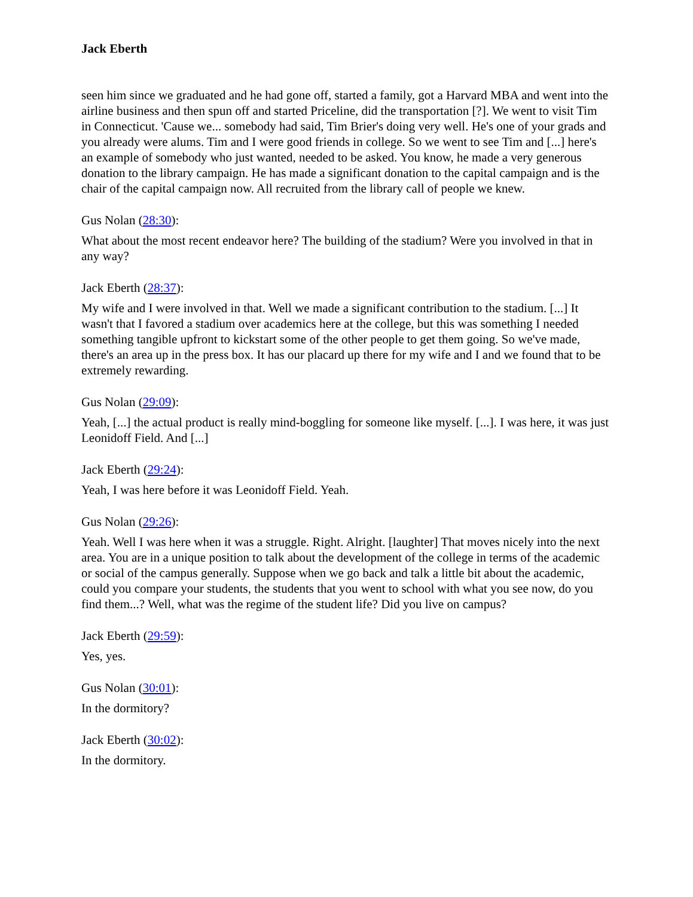Jack Eberth
seen him since we graduated and he had gone off, started a family, got a Harvard MBA and went into the airline business and then spun off and started Priceline, did the transportation [?]. We went to visit Tim in Connecticut. 'Cause we... somebody had said, Tim Brier's doing very well. He's one of your grads and you already were alums. Tim and I were good friends in college. So we went to see Tim and [...] here's an example of somebody who just wanted, needed to be asked. You know, he made a very generous donation to the library campaign. He has made a significant donation to the capital campaign and is the chair of the capital campaign now. All recruited from the library call of people we knew.
Gus Nolan (28:30):
What about the most recent endeavor here? The building of the stadium? Were you involved in that in any way?
Jack Eberth (28:37):
My wife and I were involved in that. Well we made a significant contribution to the stadium. [...] It wasn't that I favored a stadium over academics here at the college, but this was something I needed something tangible upfront to kickstart some of the other people to get them going. So we've made, there's an area up in the press box. It has our placard up there for my wife and I and we found that to be extremely rewarding.
Gus Nolan (29:09):
Yeah, [...] the actual product is really mind-boggling for someone like myself. [...]. I was here, it was just Leonidoff Field. And [...]
Jack Eberth (29:24):
Yeah, I was here before it was Leonidoff Field. Yeah.
Gus Nolan (29:26):
Yeah. Well I was here when it was a struggle. Right. Alright. [laughter] That moves nicely into the next area. You are in a unique position to talk about the development of the college in terms of the academic or social of the campus generally. Suppose when we go back and talk a little bit about the academic, could you compare your students, the students that you went to school with what you see now, do you find them...? Well, what was the regime of the student life? Did you live on campus?
Jack Eberth (29:59):
Yes, yes.
Gus Nolan (30:01):
In the dormitory?
Jack Eberth (30:02):
In the dormitory.